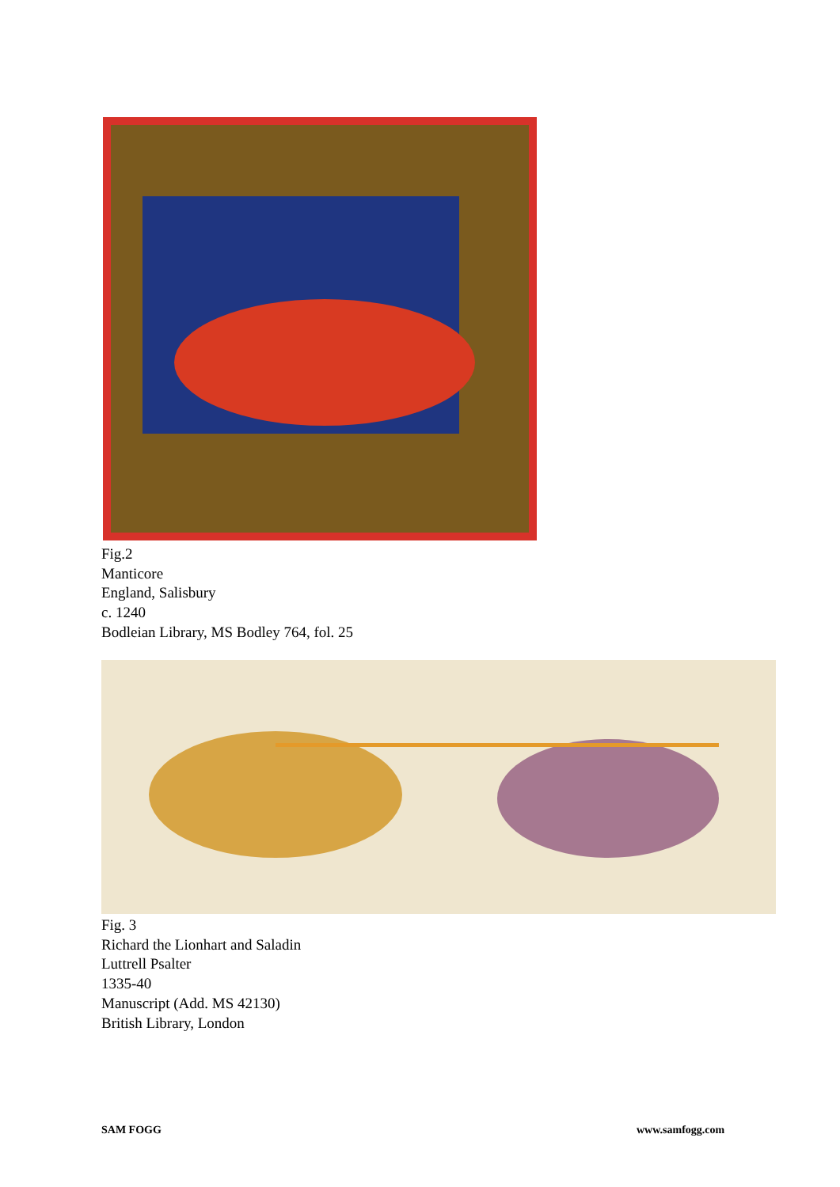Fig.2
Manticore
England, Salisbury
c. 1240
Bodleian Library, MS Bodley 764, fol. 25
Fig. 3
Richard the Lionhart and Saladin
Luttrell Psalter
1335-40
Manuscript (Add. MS 42130)
British Library, London
SAM FOGG www.samfogg.com